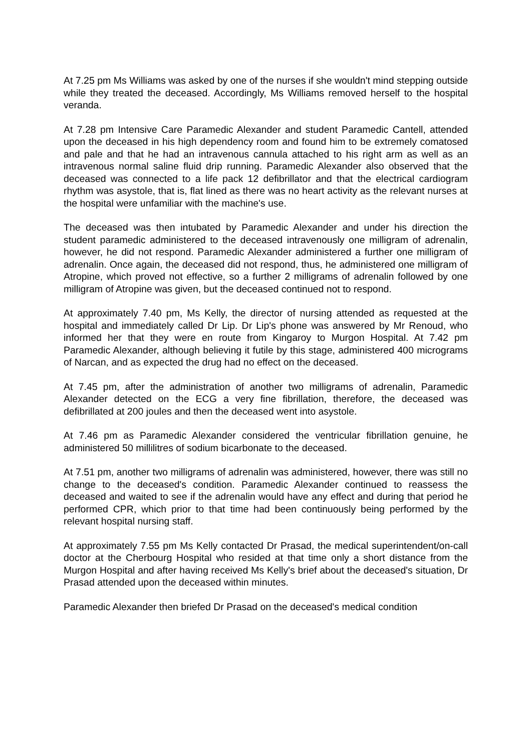At 7.25 pm Ms Williams was asked by one of the nurses if she wouldn't mind stepping outside while they treated the deceased. Accordingly, Ms Williams removed herself to the hospital veranda.
At 7.28 pm Intensive Care Paramedic Alexander and student Paramedic Cantell, attended upon the deceased in his high dependency room and found him to be extremely comatosed and pale and that he had an intravenous cannula attached to his right arm as well as an intravenous normal saline fluid drip running. Paramedic Alexander also observed that the deceased was connected to a life pack 12 defibrillator and that the electrical cardiogram rhythm was asystole, that is, flat lined as there was no heart activity as the relevant nurses at the hospital were unfamiliar with the machine's use.
The deceased was then intubated by Paramedic Alexander and under his direction the student paramedic administered to the deceased intravenously one milligram of adrenalin, however, he did not respond. Paramedic Alexander administered a further one milligram of adrenalin. Once again, the deceased did not respond, thus, he administered one milligram of Atropine, which proved not effective, so a further 2 milligrams of adrenalin followed by one milligram of Atropine was given, but the deceased continued not to respond.
At approximately 7.40 pm, Ms Kelly, the director of nursing attended as requested at the hospital and immediately called Dr Lip. Dr Lip's phone was answered by Mr Renoud, who informed her that they were en route from Kingaroy to Murgon Hospital. At 7.42 pm Paramedic Alexander, although believing it futile by this stage, administered 400 micrograms of Narcan, and as expected the drug had no effect on the deceased.
At 7.45 pm, after the administration of another two milligrams of adrenalin, Paramedic Alexander detected on the ECG a very fine fibrillation, therefore, the deceased was defibrillated at 200 joules and then the deceased went into asystole.
At 7.46 pm as Paramedic Alexander considered the ventricular fibrillation genuine, he administered 50 millilitres of sodium bicarbonate to the deceased.
At 7.51 pm, another two milligrams of adrenalin was administered, however, there was still no change to the deceased's condition. Paramedic Alexander continued to reassess the deceased and waited to see if the adrenalin would have any effect and during that period he performed CPR, which prior to that time had been continuously being performed by the relevant hospital nursing staff.
At approximately 7.55 pm Ms Kelly contacted Dr Prasad, the medical superintendent/on-call doctor at the Cherbourg Hospital who resided at that time only a short distance from the Murgon Hospital and after having received Ms Kelly's brief about the deceased's situation, Dr Prasad attended upon the deceased within minutes.
Paramedic Alexander then briefed Dr Prasad on the deceased's medical condition